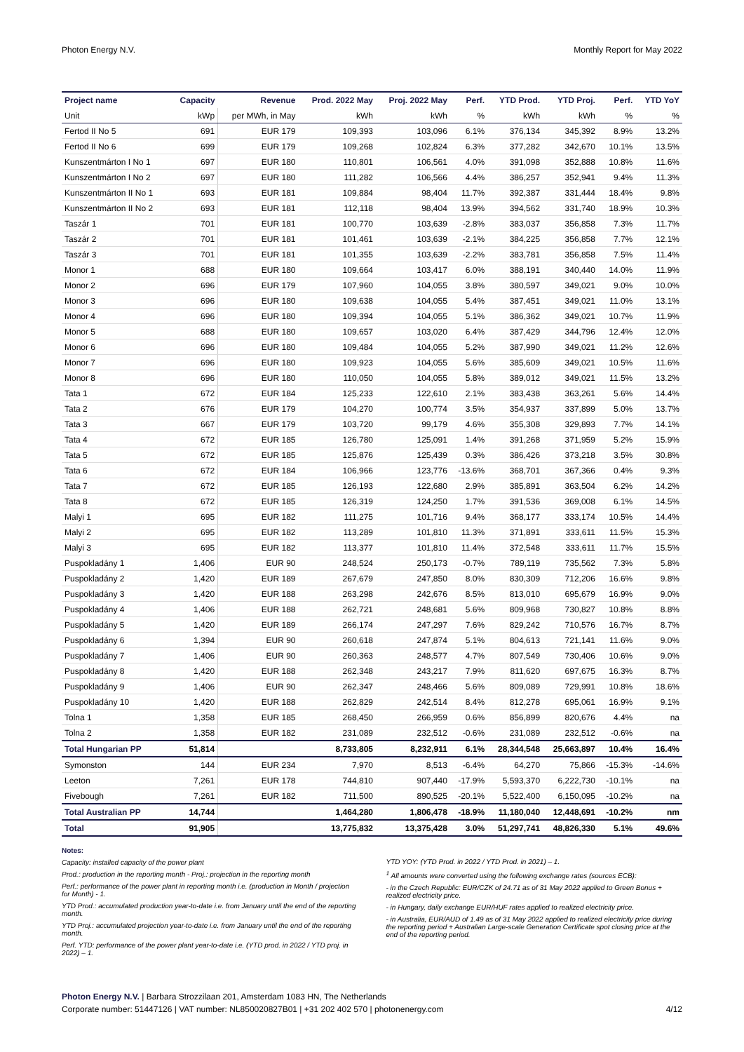Photon Energy N.V. Monthly Report for May 2022
| Project name | Capacity | Revenue | Prod. 2022 May | Proj. 2022 May | Perf. | YTD Prod. | YTD Proj. | Perf. | YTD YoY |
| --- | --- | --- | --- | --- | --- | --- | --- | --- | --- |
| Unit | kWp | per MWh, in May | kWh | kWh | % | kWh | kWh | % | % |
| Fertod II No 5 | 691 | EUR 179 | 109,393 | 103,096 | 6.1% | 376,134 | 345,392 | 8.9% | 13.2% |
| Fertod II No 6 | 699 | EUR 179 | 109,268 | 102,824 | 6.3% | 377,282 | 342,670 | 10.1% | 13.5% |
| Kunszentmárton I No 1 | 697 | EUR 180 | 110,801 | 106,561 | 4.0% | 391,098 | 352,888 | 10.8% | 11.6% |
| Kunszentmárton I No 2 | 697 | EUR 180 | 111,282 | 106,566 | 4.4% | 386,257 | 352,941 | 9.4% | 11.3% |
| Kunszentmárton II No 1 | 693 | EUR 181 | 109,884 | 98,404 | 11.7% | 392,387 | 331,444 | 18.4% | 9.8% |
| Kunszentmárton II No 2 | 693 | EUR 181 | 112,118 | 98,404 | 13.9% | 394,562 | 331,740 | 18.9% | 10.3% |
| Taszár 1 | 701 | EUR 181 | 100,770 | 103,639 | -2.8% | 383,037 | 356,858 | 7.3% | 11.7% |
| Taszár 2 | 701 | EUR 181 | 101,461 | 103,639 | -2.1% | 384,225 | 356,858 | 7.7% | 12.1% |
| Taszár 3 | 701 | EUR 181 | 101,355 | 103,639 | -2.2% | 383,781 | 356,858 | 7.5% | 11.4% |
| Monor 1 | 688 | EUR 180 | 109,664 | 103,417 | 6.0% | 388,191 | 340,440 | 14.0% | 11.9% |
| Monor 2 | 696 | EUR 179 | 107,960 | 104,055 | 3.8% | 380,597 | 349,021 | 9.0% | 10.0% |
| Monor 3 | 696 | EUR 180 | 109,638 | 104,055 | 5.4% | 387,451 | 349,021 | 11.0% | 13.1% |
| Monor 4 | 696 | EUR 180 | 109,394 | 104,055 | 5.1% | 386,362 | 349,021 | 10.7% | 11.9% |
| Monor 5 | 688 | EUR 180 | 109,657 | 103,020 | 6.4% | 387,429 | 344,796 | 12.4% | 12.0% |
| Monor 6 | 696 | EUR 180 | 109,484 | 104,055 | 5.2% | 387,990 | 349,021 | 11.2% | 12.6% |
| Monor 7 | 696 | EUR 180 | 109,923 | 104,055 | 5.6% | 385,609 | 349,021 | 10.5% | 11.6% |
| Monor 8 | 696 | EUR 180 | 110,050 | 104,055 | 5.8% | 389,012 | 349,021 | 11.5% | 13.2% |
| Tata 1 | 672 | EUR 184 | 125,233 | 122,610 | 2.1% | 383,438 | 363,261 | 5.6% | 14.4% |
| Tata 2 | 676 | EUR 179 | 104,270 | 100,774 | 3.5% | 354,937 | 337,899 | 5.0% | 13.7% |
| Tata 3 | 667 | EUR 179 | 103,720 | 99,179 | 4.6% | 355,308 | 329,893 | 7.7% | 14.1% |
| Tata 4 | 672 | EUR 185 | 126,780 | 125,091 | 1.4% | 391,268 | 371,959 | 5.2% | 15.9% |
| Tata 5 | 672 | EUR 185 | 125,876 | 125,439 | 0.3% | 386,426 | 373,218 | 3.5% | 30.8% |
| Tata 6 | 672 | EUR 184 | 106,966 | 123,776 | -13.6% | 368,701 | 367,366 | 0.4% | 9.3% |
| Tata 7 | 672 | EUR 185 | 126,193 | 122,680 | 2.9% | 385,891 | 363,504 | 6.2% | 14.2% |
| Tata 8 | 672 | EUR 185 | 126,319 | 124,250 | 1.7% | 391,536 | 369,008 | 6.1% | 14.5% |
| Malyi 1 | 695 | EUR 182 | 111,275 | 101,716 | 9.4% | 368,177 | 333,174 | 10.5% | 14.4% |
| Malyi 2 | 695 | EUR 182 | 113,289 | 101,810 | 11.3% | 371,891 | 333,611 | 11.5% | 15.3% |
| Malyi 3 | 695 | EUR 182 | 113,377 | 101,810 | 11.4% | 372,548 | 333,611 | 11.7% | 15.5% |
| Puspokladány 1 | 1,406 | EUR 90 | 248,524 | 250,173 | -0.7% | 789,119 | 735,562 | 7.3% | 5.8% |
| Puspokladány 2 | 1,420 | EUR 189 | 267,679 | 247,850 | 8.0% | 830,309 | 712,206 | 16.6% | 9.8% |
| Puspokladány 3 | 1,420 | EUR 188 | 263,298 | 242,676 | 8.5% | 813,010 | 695,679 | 16.9% | 9.0% |
| Puspokladány 4 | 1,406 | EUR 188 | 262,721 | 248,681 | 5.6% | 809,968 | 730,827 | 10.8% | 8.8% |
| Puspokladány 5 | 1,420 | EUR 189 | 266,174 | 247,297 | 7.6% | 829,242 | 710,576 | 16.7% | 8.7% |
| Puspokladány 6 | 1,394 | EUR 90 | 260,618 | 247,874 | 5.1% | 804,613 | 721,141 | 11.6% | 9.0% |
| Puspokladány 7 | 1,406 | EUR 90 | 260,363 | 248,577 | 4.7% | 807,549 | 730,406 | 10.6% | 9.0% |
| Puspokladány 8 | 1,420 | EUR 188 | 262,348 | 243,217 | 7.9% | 811,620 | 697,675 | 16.3% | 8.7% |
| Puspokladány 9 | 1,406 | EUR 90 | 262,347 | 248,466 | 5.6% | 809,089 | 729,991 | 10.8% | 18.6% |
| Puspokladány 10 | 1,420 | EUR 188 | 262,829 | 242,514 | 8.4% | 812,278 | 695,061 | 16.9% | 9.1% |
| Tolna 1 | 1,358 | EUR 185 | 268,450 | 266,959 | 0.6% | 856,899 | 820,676 | 4.4% | na |
| Tolna 2 | 1,358 | EUR 182 | 231,089 | 232,512 | -0.6% | 231,089 | 232,512 | -0.6% | na |
| Total Hungarian PP | 51,814 | | 8,733,805 | 8,232,911 | 6.1% | 28,344,548 | 25,663,897 | 10.4% | 16.4% |
| Symonston | 144 | EUR 234 | 7,970 | 8,513 | -6.4% | 64,270 | 75,866 | -15.3% | -14.6% |
| Leeton | 7,261 | EUR 178 | 744,810 | 907,440 | -17.9% | 5,593,370 | 6,222,730 | -10.1% | na |
| Fivebough | 7,261 | EUR 182 | 711,500 | 890,525 | -20.1% | 5,522,400 | 6,150,095 | -10.2% | na |
| Total Australian PP | 14,744 | | 1,464,280 | 1,806,478 | -18.9% | 11,180,040 | 12,448,691 | -10.2% | nm |
| Total | 91,905 | | 13,775,832 | 13,375,428 | 3.0% | 51,297,741 | 48,826,330 | 5.1% | 49.6% |
Notes:
Capacity: installed capacity of the power plant
Prod.: production in the reporting month - Proj.: projection in the reporting month
Perf.: performance of the power plant in reporting month i.e. (production in Month / projection for Month) - 1.
YTD Prod.: accumulated production year-to-date i.e. from January until the end of the reporting month.
YTD Proj.: accumulated projection year-to-date i.e. from January until the end of the reporting month.
Perf. YTD: performance of the power plant year-to-date i.e. (YTD prod. in 2022 / YTD proj. in 2022) – 1.
YTD YOY: (YTD Prod. in 2022 / YTD Prod. in 2021) – 1.
<sup>1</sup> All amounts were converted using the following exchange rates (sources ECB):
- in the Czech Republic: EUR/CZK of 24.71 as of 31 May 2022 applied to Green Bonus + realized electricity price.
- in Hungary, daily exchange EUR/HUF rates applied to realized electricity price.
- in Australia, EUR/AUD of 1.49 as of 31 May 2022 applied to realized electricity price during the reporting period + Australian Large-scale Generation Certificate spot closing price at the end of the reporting period.
Photon Energy N.V. | Barbara Strozzilaan 201, Amsterdam 1083 HN, The Netherlands
Corporate number: 51447126 | VAT number: NL850020827B01 | +31 202 402 570 | photonenergy.com 4/12